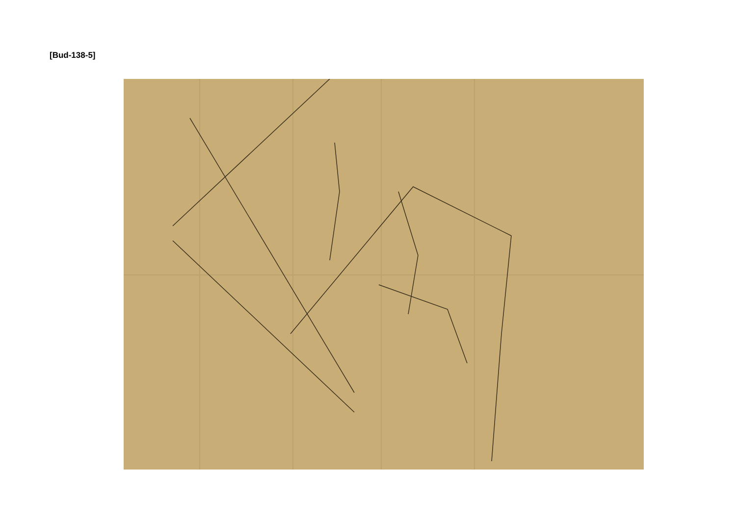[Bud-138-5]
Sketch of part of the Cable Down way at Percy main Colliery. Tail of Water. River. Water Levels. Howdon Pit Harphole Way. pump. Tuesday Afternoon Nov 2 1841. The water has not fallen any for the last two days. Bud/138/5